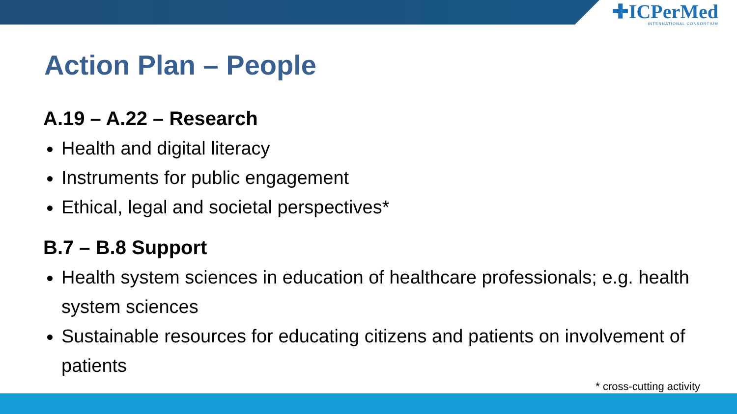✚ICPerMed
INTERNATIONAL CONSORTIUM
Action Plan – People
A.19 – A.22 – Research
Health and digital literacy
Instruments for public engagement
Ethical, legal and societal perspectives*
B.7 – B.8 Support
Health system sciences in education of healthcare professionals; e.g. health system sciences
Sustainable resources for educating citizens and patients on involvement of patients
* cross-cutting activity